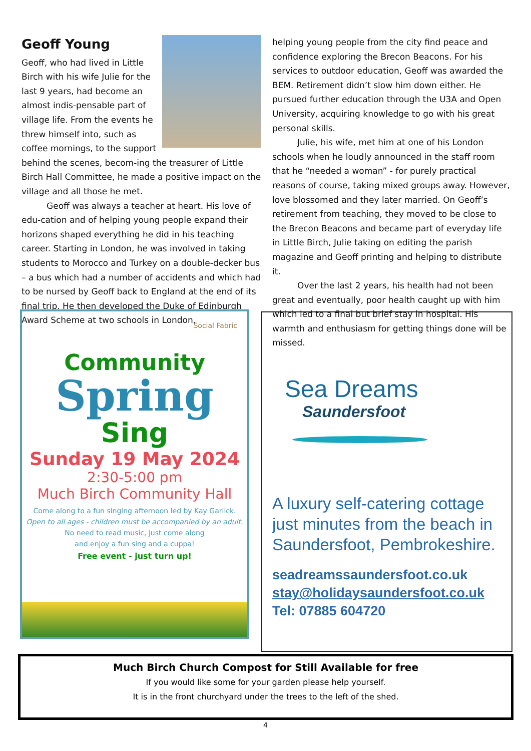Geoff Young
Geoff, who had lived in Little Birch with his wife Julie for the last 9 years, had become an almost indis-pensable part of village life. From the events he threw himself into, such as coffee mornings, to the support behind the scenes, becom-ing the treasurer of Little Birch Hall Committee, he made a positive impact on the village and all those he met.
Geoff was always a teacher at heart. His love of edu-cation and of helping young people expand their horizons shaped everything he did in his teaching career. Starting in London, he was involved in taking students to Morocco and Turkey on a double-decker bus – a bus which had a number of accidents and which had to be nursed by Geoff back to England at the end of its final trip. He then developed the Duke of Edinburgh Award Scheme at two schools in London,
helping young people from the city find peace and confidence exploring the Brecon Beacons. For his services to outdoor education, Geoff was awarded the BEM. Retirement didn’t slow him down either. He pursued further education through the U3A and Open University, acquiring knowledge to go with his great personal skills.
Julie, his wife, met him at one of his London schools when he loudly announced in the staff room that he “needed a woman” - for purely practical reasons of course, taking mixed groups away. However, love blossomed and they later married. On Geoff’s retirement from teaching, they moved to be close to the Brecon Beacons and became part of everyday life in Little Birch, Julie taking on editing the parish magazine and Geoff printing and helping to distribute it.
Over the last 2 years, his health had not been great and eventually, poor health caught up with him which led to a final but brief stay in hospital. His warmth and enthusiasm for getting things done will be missed.
Social Fabric
Community
Spring
Sing
Sunday 19 May 2024
2:30-5:00 pm
Much Birch Community Hall
Come along to a fun singing afternoon led by Kay Garlick.
Open to all ages - children must be accompanied by an adult.
No need to read music, just come along
and enjoy a fun sing and a cuppa!
Free event - just turn up!
Sea Dreams
Saundersfoot
A luxury self-catering cottage just minutes from the beach in Saundersfoot, Pembrokeshire.
seadreamssaundersfoot.co.uk
stay@holidaysaundersfoot.co.uk
Tel: 07885 604720
Much Birch Church Compost for Still Available for free
If you would like some for your garden please help yourself.
It is in the front churchyard under the trees to the left of the shed.
4